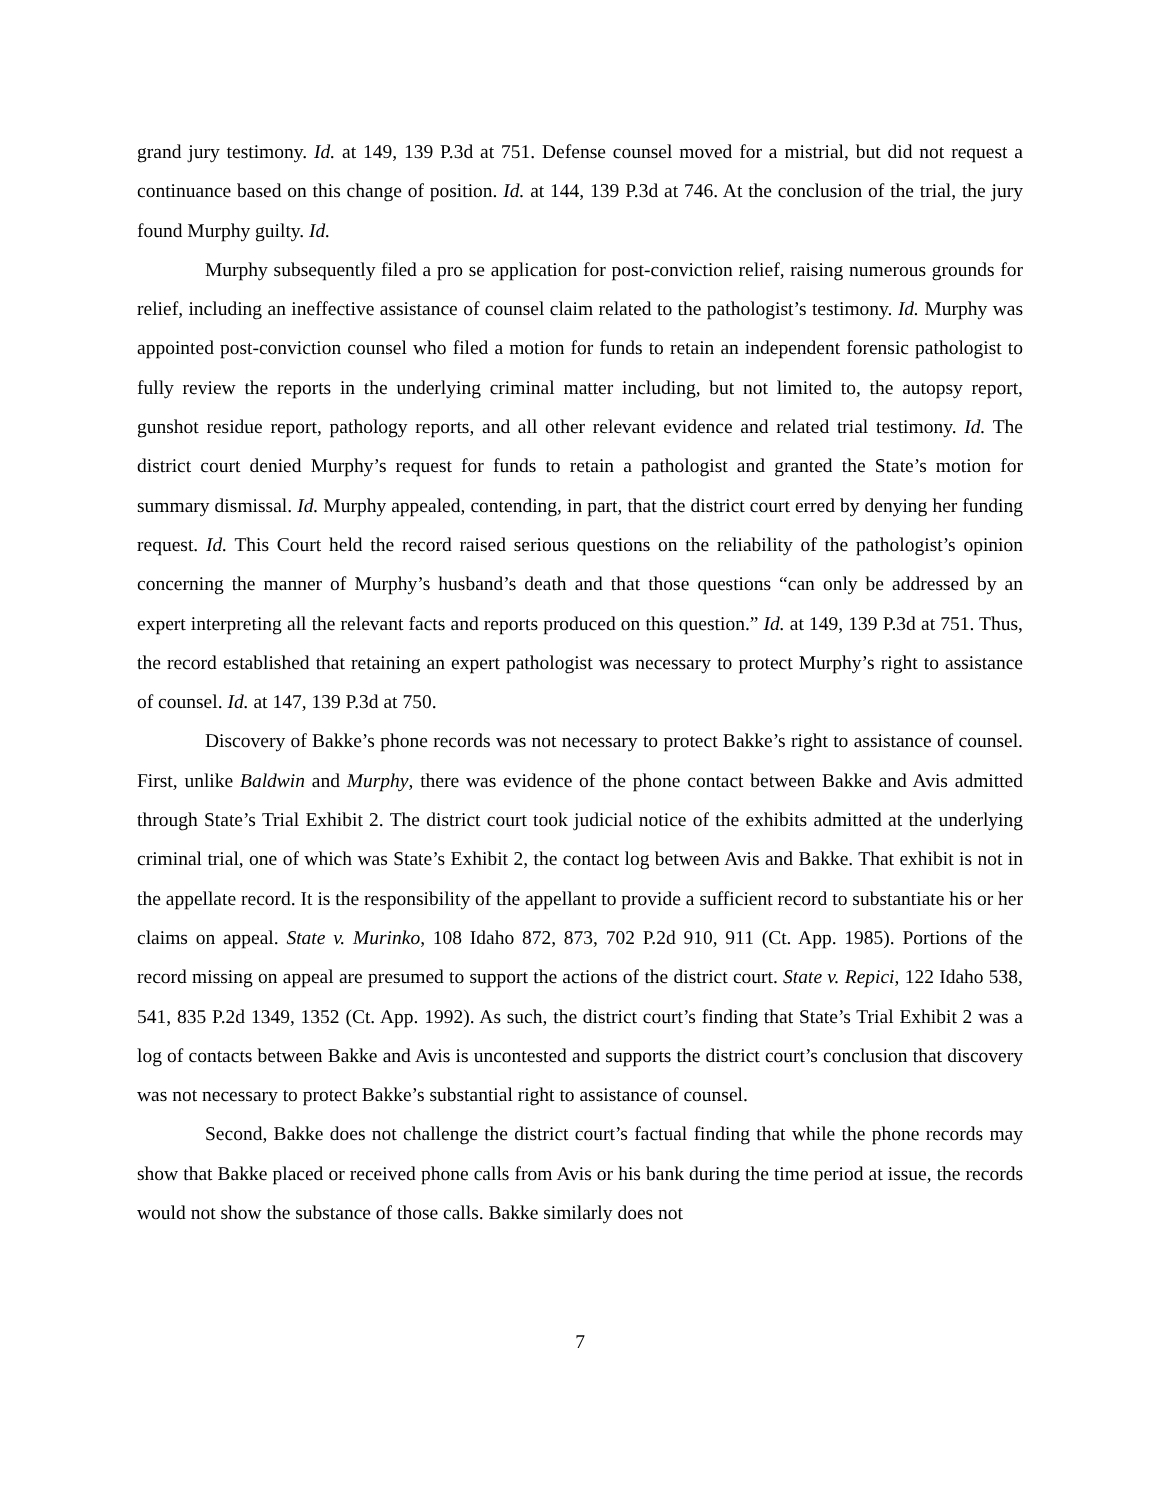grand jury testimony. Id. at 149, 139 P.3d at 751. Defense counsel moved for a mistrial, but did not request a continuance based on this change of position. Id. at 144, 139 P.3d at 746. At the conclusion of the trial, the jury found Murphy guilty. Id.
Murphy subsequently filed a pro se application for post-conviction relief, raising numerous grounds for relief, including an ineffective assistance of counsel claim related to the pathologist’s testimony. Id. Murphy was appointed post-conviction counsel who filed a motion for funds to retain an independent forensic pathologist to fully review the reports in the underlying criminal matter including, but not limited to, the autopsy report, gunshot residue report, pathology reports, and all other relevant evidence and related trial testimony. Id. The district court denied Murphy’s request for funds to retain a pathologist and granted the State’s motion for summary dismissal. Id. Murphy appealed, contending, in part, that the district court erred by denying her funding request. Id. This Court held the record raised serious questions on the reliability of the pathologist’s opinion concerning the manner of Murphy’s husband’s death and that those questions “can only be addressed by an expert interpreting all the relevant facts and reports produced on this question.” Id. at 149, 139 P.3d at 751. Thus, the record established that retaining an expert pathologist was necessary to protect Murphy’s right to assistance of counsel. Id. at 147, 139 P.3d at 750.
Discovery of Bakke’s phone records was not necessary to protect Bakke’s right to assistance of counsel. First, unlike Baldwin and Murphy, there was evidence of the phone contact between Bakke and Avis admitted through State’s Trial Exhibit 2. The district court took judicial notice of the exhibits admitted at the underlying criminal trial, one of which was State’s Exhibit 2, the contact log between Avis and Bakke. That exhibit is not in the appellate record. It is the responsibility of the appellant to provide a sufficient record to substantiate his or her claims on appeal. State v. Murinko, 108 Idaho 872, 873, 702 P.2d 910, 911 (Ct. App. 1985). Portions of the record missing on appeal are presumed to support the actions of the district court. State v. Repici, 122 Idaho 538, 541, 835 P.2d 1349, 1352 (Ct. App. 1992). As such, the district court’s finding that State’s Trial Exhibit 2 was a log of contacts between Bakke and Avis is uncontested and supports the district court’s conclusion that discovery was not necessary to protect Bakke’s substantial right to assistance of counsel.
Second, Bakke does not challenge the district court’s factual finding that while the phone records may show that Bakke placed or received phone calls from Avis or his bank during the time period at issue, the records would not show the substance of those calls. Bakke similarly does not
7